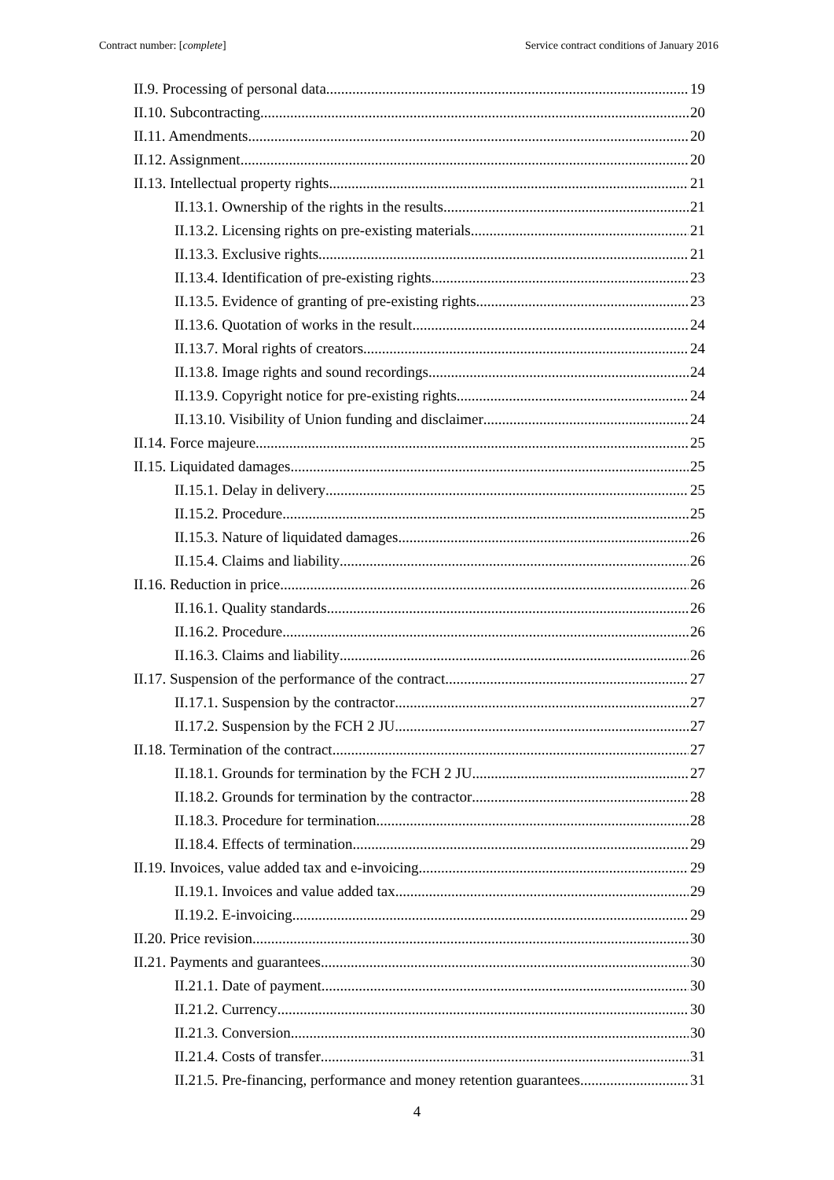Contract number: [complete] Service contract conditions of January 2016
II.9. Processing of personal data 19
II.10. Subcontracting 20
II.11. Amendments 20
II.12. Assignment 20
II.13. Intellectual property rights 21
II.13.1. Ownership of the rights in the results 21
II.13.2. Licensing rights on pre-existing materials 21
II.13.3. Exclusive rights 21
II.13.4. Identification of pre-existing rights 23
II.13.5. Evidence of granting of pre-existing rights 23
II.13.6. Quotation of works in the result 24
II.13.7. Moral rights of creators 24
II.13.8. Image rights and sound recordings 24
II.13.9. Copyright notice for pre-existing rights 24
II.13.10. Visibility of Union funding and disclaimer 24
II.14. Force majeure 25
II.15. Liquidated damages 25
II.15.1. Delay in delivery 25
II.15.2. Procedure 25
II.15.3. Nature of liquidated damages 26
II.15.4. Claims and liability 26
II.16. Reduction in price 26
II.16.1. Quality standards 26
II.16.2. Procedure 26
II.16.3. Claims and liability 26
II.17. Suspension of the performance of the contract 27
II.17.1. Suspension by the contractor 27
II.17.2. Suspension by the FCH 2 JU 27
II.18. Termination of the contract 27
II.18.1. Grounds for termination by the FCH 2 JU 27
II.18.2. Grounds for termination by the contractor 28
II.18.3. Procedure for termination 28
II.18.4. Effects of termination 29
II.19. Invoices, value added tax and e-invoicing 29
II.19.1. Invoices and value added tax 29
II.19.2. E-invoicing 29
II.20. Price revision 30
II.21. Payments and guarantees 30
II.21.1. Date of payment 30
II.21.2. Currency 30
II.21.3. Conversion 30
II.21.4. Costs of transfer 31
II.21.5. Pre-financing, performance and money retention guarantees 31
4